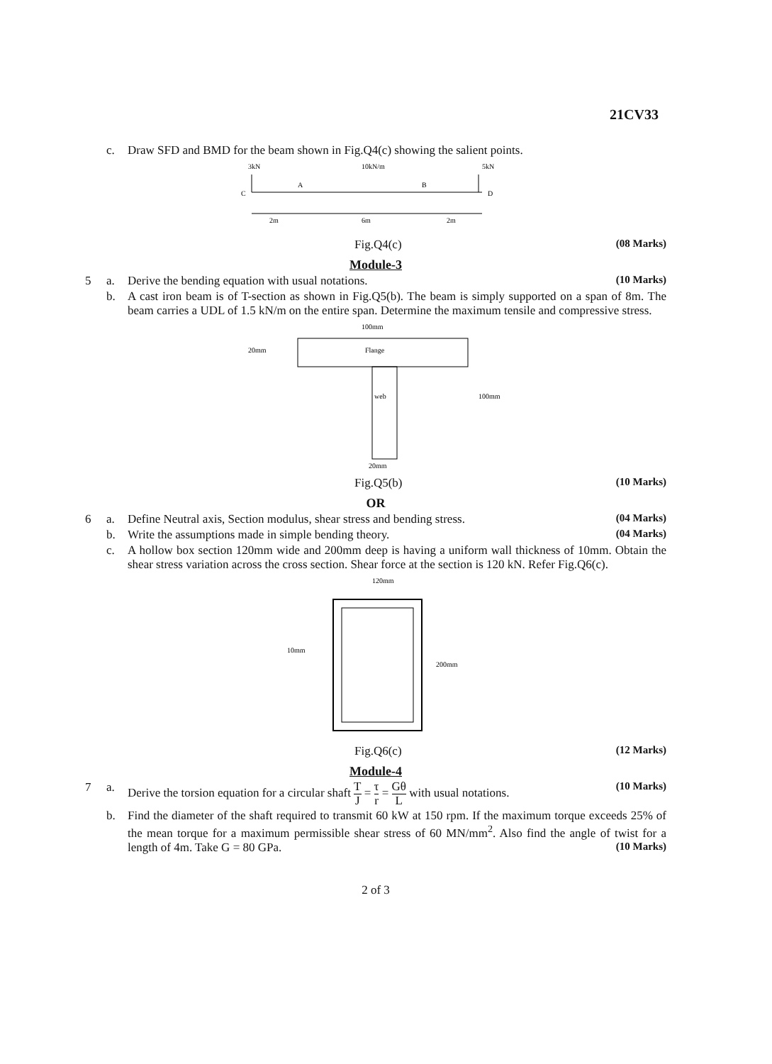21CV33
c. Draw SFD and BMD for the beam shown in Fig.Q4(c) showing the salient points.
3kN
10kN/m
5kN
C
A
B
D
2m
6m
2m
Fig.Q4(c) (08 Marks)
Module-3
5 a. Derive the bending equation with usual notations.
(10 Marks)
b. A cast iron beam is of T-section as shown in Fig.Q5(b). The beam is simply supported on a span of 8m. The beam carries a UDL of 1.5 kN/m on the entire span. Determine the maximum tensile and compressive stress.
100mm
Flange
web
20mm
100mm
20mm
Fig.Q5(b) (10 Marks)
OR
6 a. Define Neutral axis, Section modulus, shear stress and bending stress.
(04 Marks)
b. Write the assumptions made in simple bending theory.
(04 Marks)
c. A hollow box section 120mm wide and 200mm deep is having a uniform wall thickness of 10mm. Obtain the shear stress variation across the cross section. Shear force at the section is 120 kN. Refer Fig.Q6(c).
120mm
10mm
200mm
Fig.Q6(c) (12 Marks)
Module-4
7 a. Derive the torsion equation for a circular shaft T J = τ r = Gθ L with usual notations.
(10 Marks)
b. Find the diameter of the shaft required to transmit 60 kW at 150 rpm. If the maximum torque exceeds 25% of the mean torque for a maximum permissible shear stress of 60 MN/mm<sup>2</sup>. Also find the angle of twist for a length of 4m. Take G = 80 GPa. (10 Marks)
2 of 3